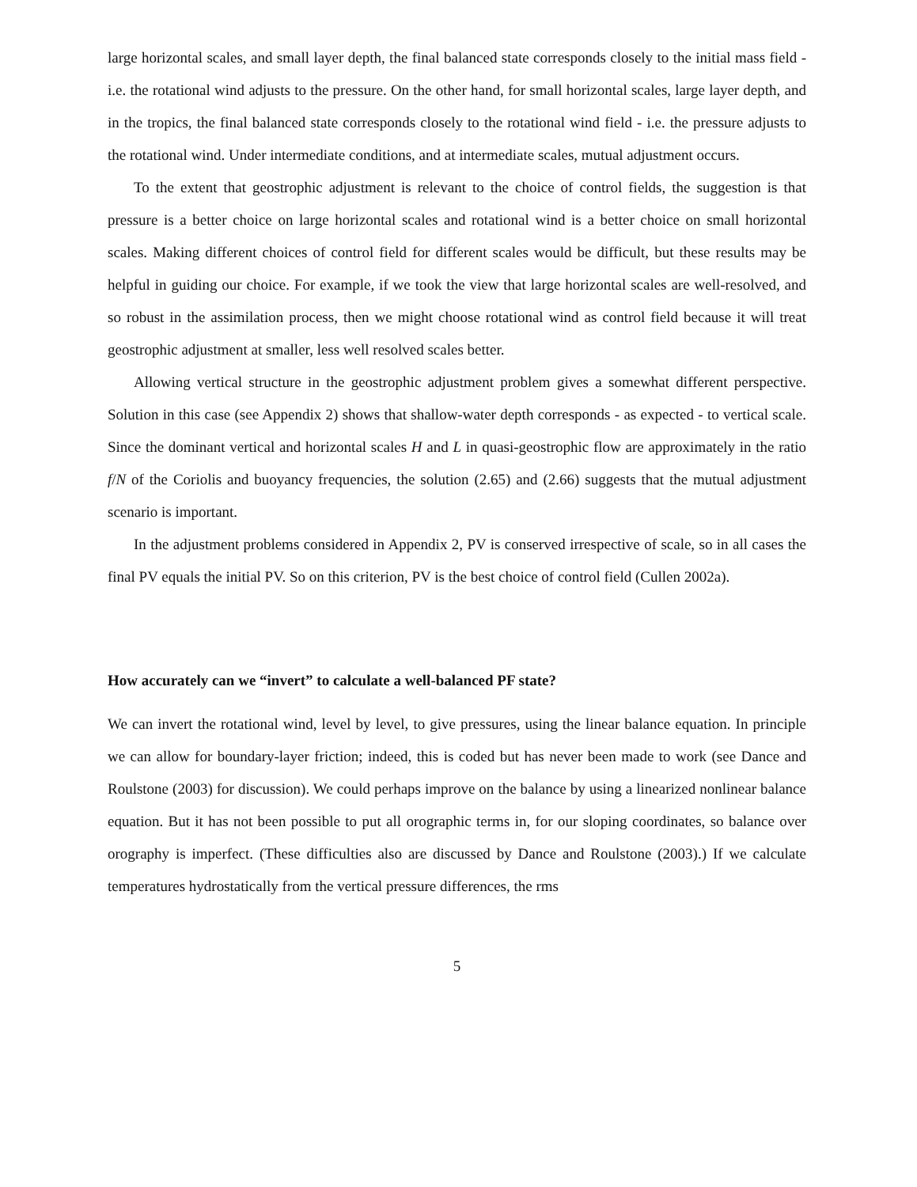large horizontal scales, and small layer depth, the final balanced state corresponds closely to the initial mass field - i.e. the rotational wind adjusts to the pressure. On the other hand, for small horizontal scales, large layer depth, and in the tropics, the final balanced state corresponds closely to the rotational wind field - i.e. the pressure adjusts to the rotational wind. Under intermediate conditions, and at intermediate scales, mutual adjustment occurs.
To the extent that geostrophic adjustment is relevant to the choice of control fields, the suggestion is that pressure is a better choice on large horizontal scales and rotational wind is a better choice on small horizontal scales. Making different choices of control field for different scales would be difficult, but these results may be helpful in guiding our choice. For example, if we took the view that large horizontal scales are well-resolved, and so robust in the assimilation process, then we might choose rotational wind as control field because it will treat geostrophic adjustment at smaller, less well resolved scales better.
Allowing vertical structure in the geostrophic adjustment problem gives a somewhat different perspective. Solution in this case (see Appendix 2) shows that shallow-water depth corresponds - as expected - to vertical scale. Since the dominant vertical and horizontal scales H and L in quasi-geostrophic flow are approximately in the ratio f/N of the Coriolis and buoyancy frequencies, the solution (2.65) and (2.66) suggests that the mutual adjustment scenario is important.
In the adjustment problems considered in Appendix 2, PV is conserved irrespective of scale, so in all cases the final PV equals the initial PV. So on this criterion, PV is the best choice of control field (Cullen 2002a).
How accurately can we “invert” to calculate a well-balanced PF state?
We can invert the rotational wind, level by level, to give pressures, using the linear balance equation. In principle we can allow for boundary-layer friction; indeed, this is coded but has never been made to work (see Dance and Roulstone (2003) for discussion). We could perhaps improve on the balance by using a linearized nonlinear balance equation. But it has not been possible to put all orographic terms in, for our sloping coordinates, so balance over orography is imperfect. (These difficulties also are discussed by Dance and Roulstone (2003).) If we calculate temperatures hydrostatically from the vertical pressure differences, the rms
5